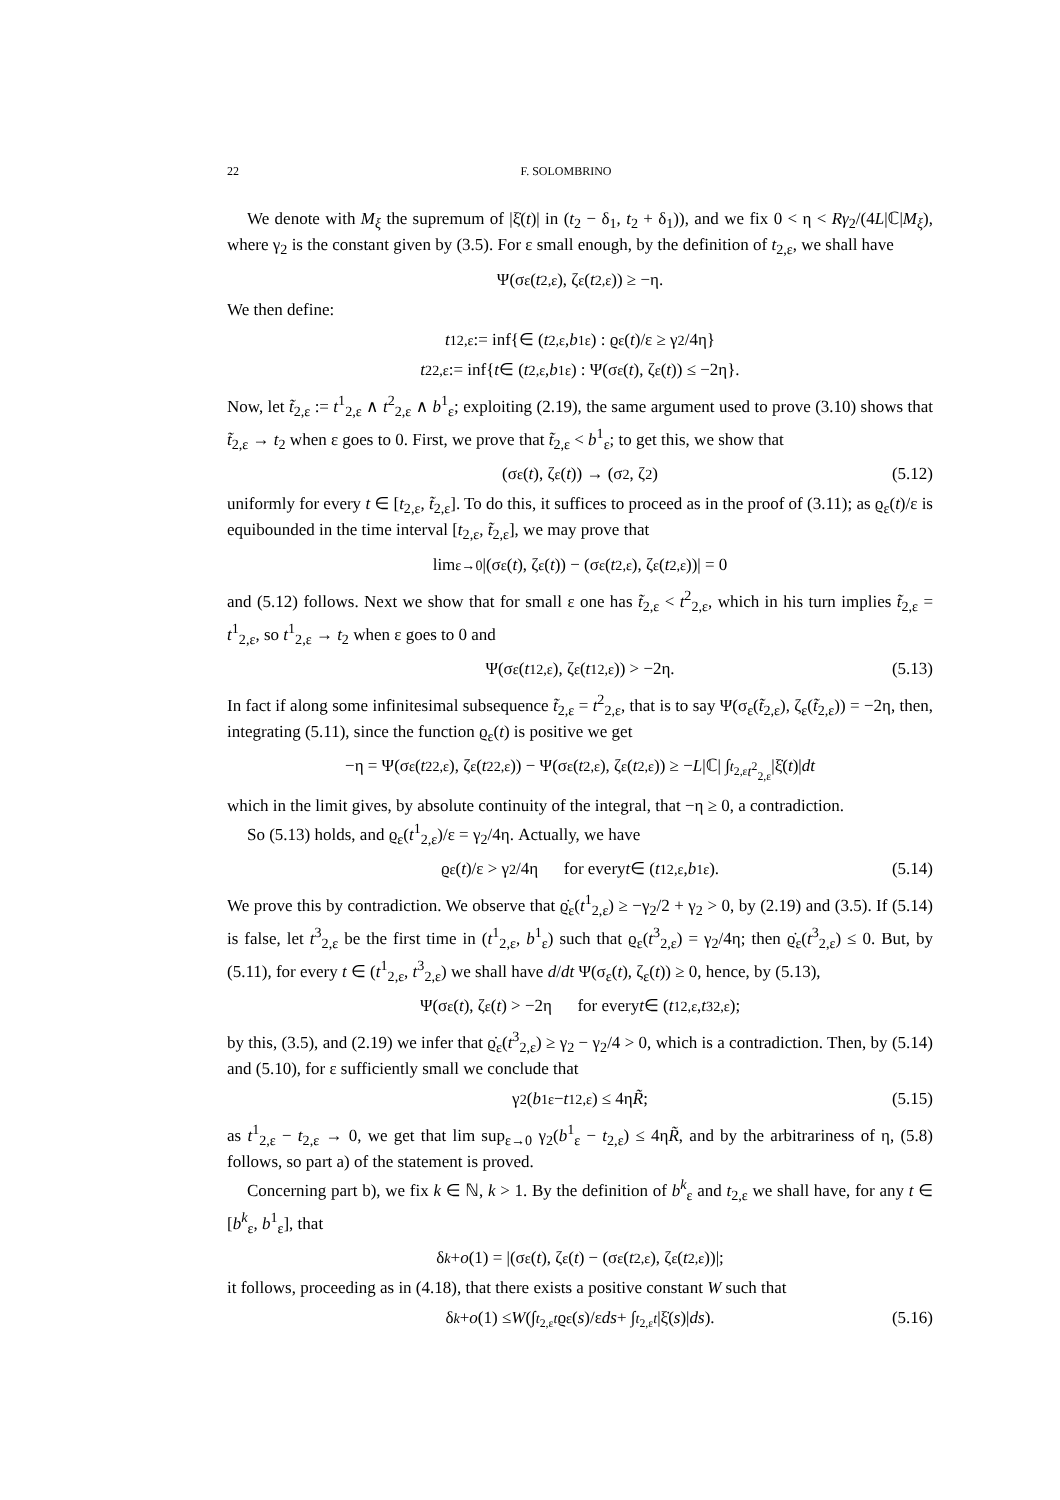22 F. SOLOMBRINO
We denote with M<sub>ξ</sub> the supremum of |ξ̇(t)| in (t<sub>2</sub> − δ<sub>1</sub>, t<sub>2</sub> + δ<sub>1</sub>)), and we fix 0 < η < Rγ<sub>2</sub>/(4L|ℂ|M<sub>ξ</sub>), where γ<sub>2</sub> is the constant given by (3.5). For ε small enough, by the definition of t<sub>2,ε</sub>, we shall have
Ψ(σ<sub>ε</sub>(t<sub>2,ε</sub>), ζ<sub>ε</sub>(t<sub>2,ε</sub>)) ≥ −η.
We then define:
t<sup>1</sup><sub>2,ε</sub> := inf{∈ (t<sub>2,ε</sub>, b<sup>1</sup><sub>ε</sub>) : ϱ<sub>ε</sub>(t)/ε ≥ γ<sub>2</sub>/4η}
t<sup>2</sup><sub>2,ε</sub> := inf{ t ∈ (t<sub>2,ε</sub>, b<sup>1</sup><sub>ε</sub>) : Ψ(σ<sub>ε</sub>(t), ζ<sub>ε</sub>(t)) ≤ −2η}.
Now, let t̃<sub>2,ε</sub> := t<sup>1</sup><sub>2,ε</sub> ∧ t<sup>2</sup><sub>2,ε</sub> ∧ b<sup>1</sup><sub>ε</sub>; exploiting (2.19), the same argument used to prove (3.10) shows that t̃<sub>2,ε</sub> → t<sub>2</sub> when ε goes to 0. First, we prove that t̃<sub>2,ε</sub> < b<sup>1</sup><sub>ε</sub>; to get this, we show that
(σ<sub>ε</sub>(t), ζ<sub>ε</sub>(t)) → (σ<sub>2</sub>, ζ<sub>2</sub>) (5.12)
uniformly for every t ∈ [t<sub>2,ε</sub>, t̃<sub>2,ε</sub>]. To do this, it suffices to proceed as in the proof of (3.11); as ϱ<sub>ε</sub>(t)/ε is equibounded in the time interval [t<sub>2,ε</sub>, t̃<sub>2,ε</sub>], we may prove that
lim<sub>ε→0</sub> |(σ<sub>ε</sub>(t), ζ<sub>ε</sub>(t)) − (σ<sub>ε</sub>(t<sub>2,ε</sub>), ζ<sub>ε</sub>(t<sub>2,ε</sub>))| = 0
and (5.12) follows. Next we show that for small ε one has t̃<sub>2,ε</sub> < t<sup>2</sup><sub>2,ε</sub>, which in his turn implies t̃<sub>2,ε</sub> = t<sup>1</sup><sub>2,ε</sub>, so t<sup>1</sup><sub>2,ε</sub> → t<sub>2</sub> when ε goes to 0 and
Ψ(σ<sub>ε</sub>(t<sup>1</sup><sub>2,ε</sub>), ζ<sub>ε</sub>(t<sup>1</sup><sub>2,ε</sub>)) > −2η. (5.13)
In fact if along some infinitesimal subsequence t̃<sub>2,ε</sub> = t<sup>2</sup><sub>2,ε</sub>, that is to say Ψ(σ<sub>ε</sub>(t̃<sub>2,ε</sub>), ζ<sub>ε</sub>(t̃<sub>2,ε</sub>)) = −2η, then, integrating (5.11), since the function ϱ<sub>ε</sub>(t) is positive we get
−η = Ψ(σ<sub>ε</sub>(t<sup>2</sup><sub>2,ε</sub>), ζ<sub>ε</sub>(t<sup>2</sup><sub>2,ε</sub>)) − Ψ(σ<sub>ε</sub>(t<sub>2,ε</sub>), ζ<sub>ε</sub>(t<sub>2,ε</sub>)) ≥ − L |ℂ| ∫<sub>t<sub>2,ε</sub></sub><sup>t<sup>2</sup><sub>2,ε</sub></sup> |ξ̇(t)| dt
which in the limit gives, by absolute continuity of the integral, that −η ≥ 0, a contradiction.
So (5.13) holds, and ϱ<sub>ε</sub>(t<sup>1</sup><sub>2,ε</sub>)/ε = γ<sub>2</sub>/4η. Actually, we have
ϱ<sub>ε</sub>(t)/ε > γ<sub>2</sub>/4η for every t ∈ (t<sup>1</sup><sub>2,ε</sub>, b<sup>1</sup><sub>ε</sub>). (5.14)
We prove this by contradiction. We observe that ϱ̇<sub>ε</sub>(t<sup>1</sup><sub>2,ε</sub>) ≥ −γ<sub>2</sub>/2 + γ<sub>2</sub> > 0, by (2.19) and (3.5). If (5.14) is false, let t<sup>3</sup><sub>2,ε</sub> be the first time in (t<sup>1</sup><sub>2,ε</sub>, b<sup>1</sup><sub>ε</sub>) such that ϱ<sub>ε</sub>(t<sup>3</sup><sub>2,ε</sub>) = γ<sub>2</sub>/4η; then ϱ̇<sub>ε</sub>(t<sup>3</sup><sub>2,ε</sub>) ≤ 0. But, by (5.11), for every t ∈ (t<sup>1</sup><sub>2,ε</sub>, t<sup>3</sup><sub>2,ε</sub>) we shall have d/dt Ψ(σ<sub>ε</sub>(t), ζ<sub>ε</sub>(t)) ≥ 0, hence, by (5.13),
Ψ(σ<sub>ε</sub>(t), ζ<sub>ε</sub>(t) > −2η for every t ∈ (t<sup>1</sup><sub>2,ε</sub>, t<sup>3</sup><sub>2,ε</sub>);
by this, (3.5), and (2.19) we infer that ϱ̇<sub>ε</sub>(t<sup>3</sup><sub>2,ε</sub>) ≥ γ<sub>2</sub> − γ<sub>2</sub>/4 > 0, which is a contradiction. Then, by (5.14) and (5.10), for ε sufficiently small we conclude that
γ<sub>2</sub>(b<sup>1</sup><sub>ε</sub> − t<sup>1</sup><sub>2,ε</sub>) ≤ 4η R̃; (5.15)
as t<sup>1</sup><sub>2,ε</sub> − t<sub>2,ε</sub> → 0, we get that lim sup<sub>ε→0</sub> γ<sub>2</sub>(b<sup>1</sup><sub>ε</sub> − t<sub>2,ε</sub>) ≤ 4ηR̃, and by the arbitrariness of η, (5.8) follows, so part a) of the statement is proved.
Concerning part b), we fix k ∈ ℕ, k > 1. By the definition of b<sup>k</sup><sub>ε</sub> and t<sub>2,ε</sub> we shall have, for any t ∈ [b<sup>k</sup><sub>ε</sub>, b<sup>1</sup><sub>ε</sub>], that
δ<sub>k</sub> + o (1) = |(σ<sub>ε</sub>(t), ζ<sub>ε</sub>(t) − (σ<sub>ε</sub>(t<sub>2,ε</sub>), ζ<sub>ε</sub>(t<sub>2,ε</sub>))|;
it follows, proceeding as in (4.18), that there exists a positive constant W such that
δ<sub>k</sub> + o (1) ≤ W (∫<sub>t<sub>2,ε</sub></sub><sup>t</sup> ϱ<sub>ε</sub>(s)/ε ds + ∫<sub>t<sub>2,ε</sub></sub><sup>t</sup> |ξ̇(s)| ds). (5.16)